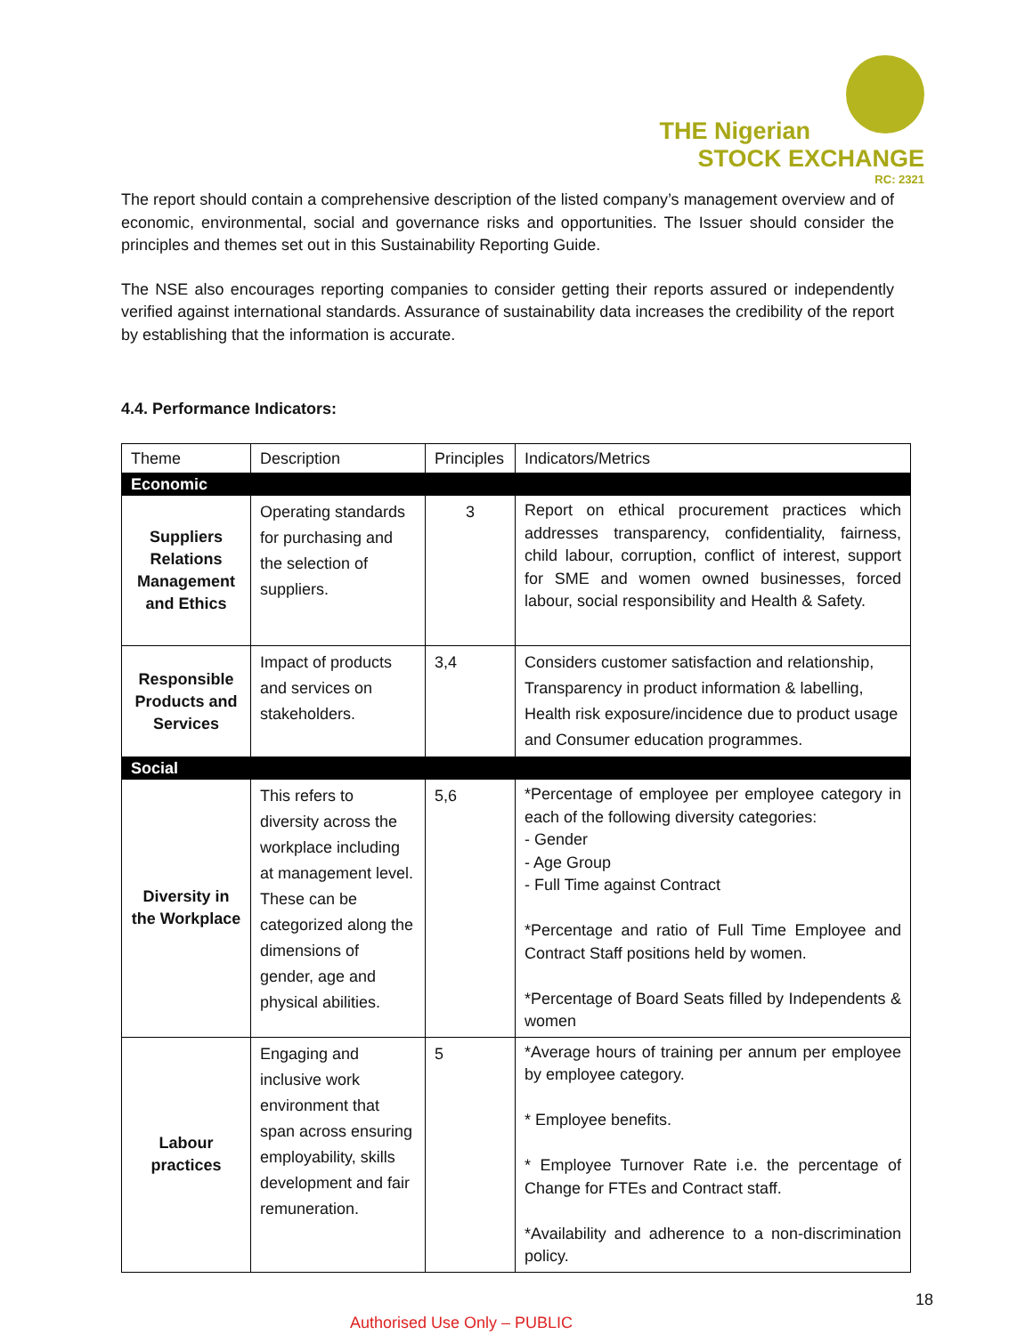THE Nigerian
STOCK EXCHANGE
RC: 2321
The report should contain a comprehensive description of the listed company’s management overview and of economic, environmental, social and governance risks and opportunities. The Issuer should consider the principles and themes set out in this Sustainability Reporting Guide.
The NSE also encourages reporting companies to consider getting their reports assured or independently verified against international standards. Assurance of sustainability data increases the credibility of the report by establishing that the information is accurate.
4.4. Performance Indicators:
| Theme | Description | Principles | Indicators/Metrics |
| Economic | | | |
| Suppliers Relations Management and Ethics | Operating standards for purchasing and the selection of suppliers. | 3 | Report on ethical procurement practices which addresses transparency, confidentiality, fairness, child labour, corruption, conflict of interest, support for SME and women owned businesses, forced labour, social responsibility and Health & Safety. |
| Responsible Products and Services | Impact of products and services on stakeholders. | 3,4 | Considers customer satisfaction and relationship, Transparency in product information & labelling, Health risk exposure/incidence due to product usage and Consumer education programmes. |
| Social | | | |
| Diversity in the Workplace | This refers to diversity across the workplace including at management level. These can be categorized along the dimensions of gender, age and physical abilities. | 5,6 | *Percentage of employee per employee category in each of the following diversity categories: - Gender - Age Group - Full Time against Contract *Percentage and ratio of Full Time Employee and Contract Staff positions held by women. *Percentage of Board Seats filled by Independents & women |
| Labour practices | Engaging and inclusive work environment that span across ensuring employability, skills development and fair remuneration. | 5 | *Average hours of training per annum per employee by employee category. * Employee benefits. * Employee Turnover Rate i.e. the percentage of Change for FTEs and Contract staff. *Availability and adherence to a non-discrimination policy. |
18
Authorised Use Only – PUBLIC